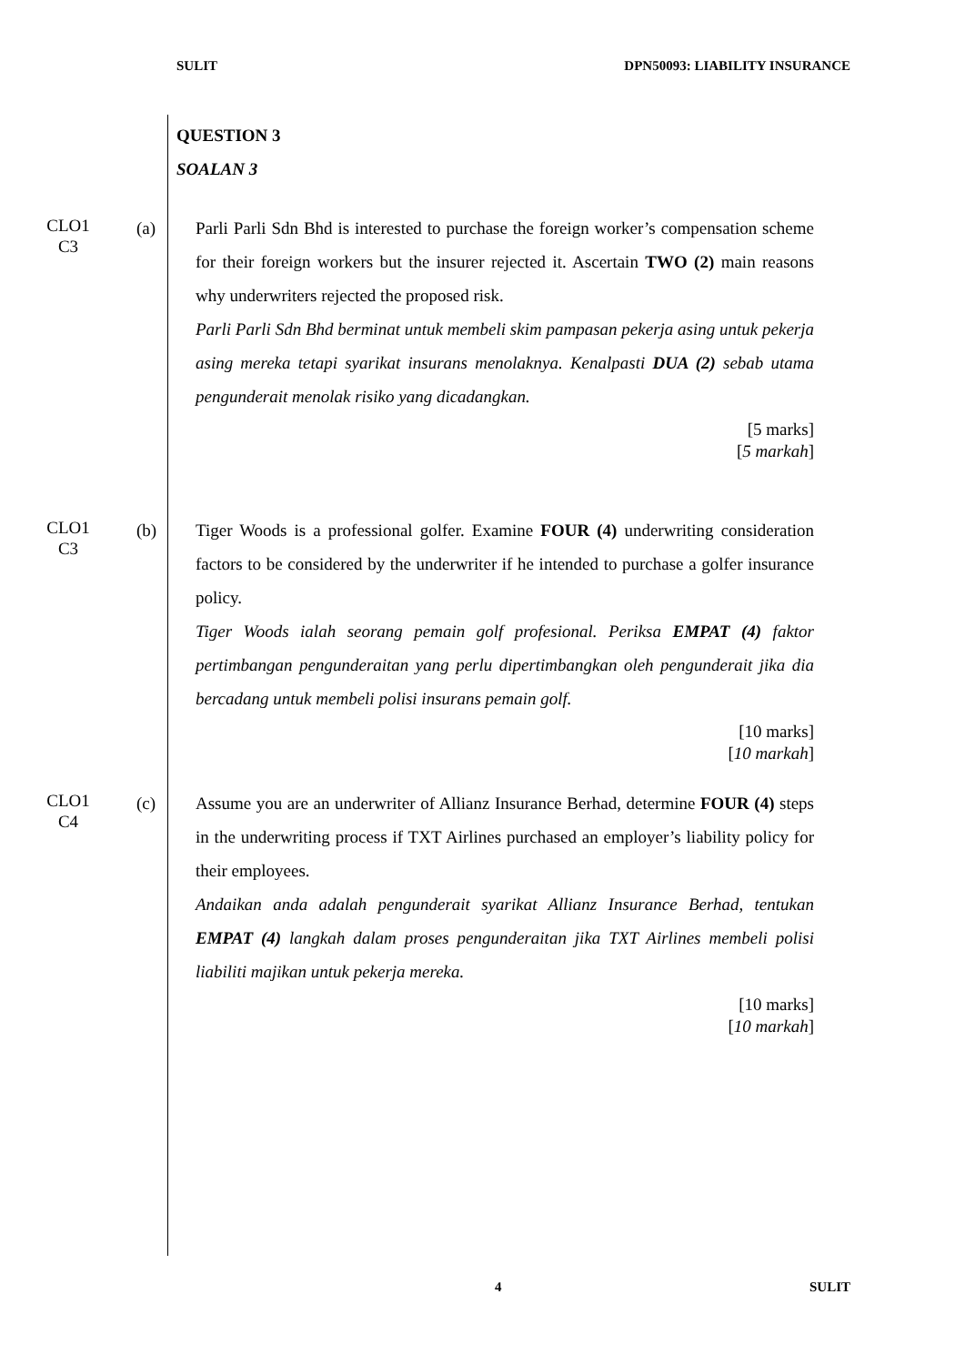SULIT DPN50093: LIABILITY INSURANCE
QUESTION 3
SOALAN 3
CLO1
C3
(a) Parli Parli Sdn Bhd is interested to purchase the foreign worker’s compensation scheme for their foreign workers but the insurer rejected it. Ascertain TWO (2) main reasons why underwriters rejected the proposed risk.
Parli Parli Sdn Bhd berminat untuk membeli skim pampasan pekerja asing untuk pekerja asing mereka tetapi syarikat insurans menolaknya. Kenalpasti DUA (2) sebab utama pengunderait menolak risiko yang dicadangkan.
[5 marks]
[5 markah]
CLO1
C3
(b) Tiger Woods is a professional golfer. Examine FOUR (4) underwriting consideration factors to be considered by the underwriter if he intended to purchase a golfer insurance policy.
Tiger Woods ialah seorang pemain golf profesional. Periksa EMPAT (4) faktor pertimbangan pengunderaitan yang perlu dipertimbangkan oleh pengunderait jika dia bercadang untuk membeli polisi insurans pemain golf.
[10 marks]
[10 markah]
CLO1
C4
(c) Assume you are an underwriter of Allianz Insurance Berhad, determine FOUR (4) steps in the underwriting process if TXT Airlines purchased an employer’s liability policy for their employees.
Andaikan anda adalah pengunderait syarikat Allianz Insurance Berhad, tentukan EMPAT (4) langkah dalam proses pengunderaitan jika TXT Airlines membeli polisi liabiliti majikan untuk pekerja mereka.
[10 marks]
[10 markah]
4 SULIT